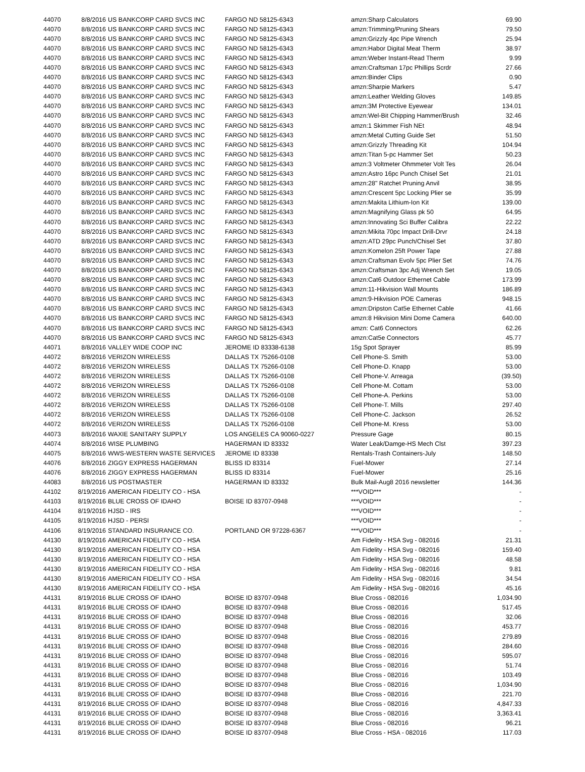| 44070 | 8/8/2016 | US BANKCORP CARD SVCS INC | FARGO ND 58125-6343 | amzn:Sharp Calculators | 69.90 |
| 44070 | 8/8/2016 | US BANKCORP CARD SVCS INC | FARGO ND 58125-6343 | amzn:Trimming/Pruning Shears | 79.50 |
| 44070 | 8/8/2016 | US BANKCORP CARD SVCS INC | FARGO ND 58125-6343 | amzn:Grizzly 4pc Pipe Wrench | 25.94 |
| 44070 | 8/8/2016 | US BANKCORP CARD SVCS INC | FARGO ND 58125-6343 | amzn:Habor Digital Meat Therm | 38.97 |
| 44070 | 8/8/2016 | US BANKCORP CARD SVCS INC | FARGO ND 58125-6343 | amzn:Weber Instant-Read Therm | 9.99 |
| 44070 | 8/8/2016 | US BANKCORP CARD SVCS INC | FARGO ND 58125-6343 | amzn:Craftsman 17pc Phillips Scrdr | 27.66 |
| 44070 | 8/8/2016 | US BANKCORP CARD SVCS INC | FARGO ND 58125-6343 | amzn:Binder Clips | 0.90 |
| 44070 | 8/8/2016 | US BANKCORP CARD SVCS INC | FARGO ND 58125-6343 | amzn:Sharpie Markers | 5.47 |
| 44070 | 8/8/2016 | US BANKCORP CARD SVCS INC | FARGO ND 58125-6343 | amzn:Leather Welding Gloves | 149.85 |
| 44070 | 8/8/2016 | US BANKCORP CARD SVCS INC | FARGO ND 58125-6343 | amzn:3M Protective Eyewear | 134.01 |
| 44070 | 8/8/2016 | US BANKCORP CARD SVCS INC | FARGO ND 58125-6343 | amzn:Wel-Bit Chipping Hammer/Brush | 32.46 |
| 44070 | 8/8/2016 | US BANKCORP CARD SVCS INC | FARGO ND 58125-6343 | amzn:1 Skimmer Fish NEt | 48.94 |
| 44070 | 8/8/2016 | US BANKCORP CARD SVCS INC | FARGO ND 58125-6343 | amzn:Metal Cutting Guide Set | 51.50 |
| 44070 | 8/8/2016 | US BANKCORP CARD SVCS INC | FARGO ND 58125-6343 | amzn:Grizzly Threading Kit | 104.94 |
| 44070 | 8/8/2016 | US BANKCORP CARD SVCS INC | FARGO ND 58125-6343 | amzn:Titan 5-pc Hammer Set | 50.23 |
| 44070 | 8/8/2016 | US BANKCORP CARD SVCS INC | FARGO ND 58125-6343 | amzn:3 Voltmeter Ohmmeter Volt Tes | 26.04 |
| 44070 | 8/8/2016 | US BANKCORP CARD SVCS INC | FARGO ND 58125-6343 | amzn:Astro 16pc Punch Chisel Set | 21.01 |
| 44070 | 8/8/2016 | US BANKCORP CARD SVCS INC | FARGO ND 58125-6343 | amzn:28" Ratchet Pruning Anvil | 38.95 |
| 44070 | 8/8/2016 | US BANKCORP CARD SVCS INC | FARGO ND 58125-6343 | amzn:Crescent 5pc Locking Plier se | 35.99 |
| 44070 | 8/8/2016 | US BANKCORP CARD SVCS INC | FARGO ND 58125-6343 | amzn:Makita Lithium-Ion Kit | 139.00 |
| 44070 | 8/8/2016 | US BANKCORP CARD SVCS INC | FARGO ND 58125-6343 | amzn:Magnifying Glass pk 50 | 64.95 |
| 44070 | 8/8/2016 | US BANKCORP CARD SVCS INC | FARGO ND 58125-6343 | amzn:Innovating Sci Buffer Calibra | 22.22 |
| 44070 | 8/8/2016 | US BANKCORP CARD SVCS INC | FARGO ND 58125-6343 | amzn:Mikita 70pc Impact Drill-Drvr | 24.18 |
| 44070 | 8/8/2016 | US BANKCORP CARD SVCS INC | FARGO ND 58125-6343 | amzn:ATD 29pc Punch/Chisel Set | 37.80 |
| 44070 | 8/8/2016 | US BANKCORP CARD SVCS INC | FARGO ND 58125-6343 | amzn:Komelon 25ft Power Tape | 27.88 |
| 44070 | 8/8/2016 | US BANKCORP CARD SVCS INC | FARGO ND 58125-6343 | amzn:Craftsman Evolv 5pc Plier Set | 74.76 |
| 44070 | 8/8/2016 | US BANKCORP CARD SVCS INC | FARGO ND 58125-6343 | amzn:Craftsman 3pc Adj Wrench Set | 19.05 |
| 44070 | 8/8/2016 | US BANKCORP CARD SVCS INC | FARGO ND 58125-6343 | amzn:Cat6 Outdoor Ethernet Cable | 173.99 |
| 44070 | 8/8/2016 | US BANKCORP CARD SVCS INC | FARGO ND 58125-6343 | amzn:11-Hikvision Wall Mounts | 186.89 |
| 44070 | 8/8/2016 | US BANKCORP CARD SVCS INC | FARGO ND 58125-6343 | amzn:9-Hikvision POE Cameras | 948.15 |
| 44070 | 8/8/2016 | US BANKCORP CARD SVCS INC | FARGO ND 58125-6343 | amzn:Dripston Cat5e Ethernet Cable | 41.66 |
| 44070 | 8/8/2016 | US BANKCORP CARD SVCS INC | FARGO ND 58125-6343 | amzn:8 Hikvision Mini Dome Camera | 640.00 |
| 44070 | 8/8/2016 | US BANKCORP CARD SVCS INC | FARGO ND 58125-6343 | amzn: Cat6 Connectors | 62.26 |
| 44070 | 8/8/2016 | US BANKCORP CARD SVCS INC | FARGO ND 58125-6343 | amzn:Cat5e Connectors | 45.77 |
| 44071 | 8/8/2016 | VALLEY WIDE COOP INC | JEROME ID 83338-6138 | 15g Spot Sprayer | 85.99 |
| 44072 | 8/8/2016 | VERIZON WIRELESS | DALLAS TX 75266-0108 | Cell Phone-S. Smith | 53.00 |
| 44072 | 8/8/2016 | VERIZON WIRELESS | DALLAS TX 75266-0108 | Cell Phone-D. Knapp | 53.00 |
| 44072 | 8/8/2016 | VERIZON WIRELESS | DALLAS TX 75266-0108 | Cell Phone-V. Arreaga | (39.50) |
| 44072 | 8/8/2016 | VERIZON WIRELESS | DALLAS TX 75266-0108 | Cell Phone-M. Cottam | 53.00 |
| 44072 | 8/8/2016 | VERIZON WIRELESS | DALLAS TX 75266-0108 | Cell Phone-A. Perkins | 53.00 |
| 44072 | 8/8/2016 | VERIZON WIRELESS | DALLAS TX 75266-0108 | Cell Phone-T. Mills | 297.40 |
| 44072 | 8/8/2016 | VERIZON WIRELESS | DALLAS TX 75266-0108 | Cell Phone-C. Jackson | 26.52 |
| 44072 | 8/8/2016 | VERIZON WIRELESS | DALLAS TX 75266-0108 | Cell Phone-M. Kress | 53.00 |
| 44073 | 8/8/2016 | WAXIE SANITARY SUPPLY | LOS ANGELES CA 90060-0227 | Pressure Gage | 80.15 |
| 44074 | 8/8/2016 | WISE PLUMBING | HAGERMAN ID 83332 | Water Leak/Damge-HS Mech Clst | 397.23 |
| 44075 | 8/8/2016 | WWS-WESTERN WASTE SERVICES | JEROME ID 83338 | Rentals-Trash Containers-July | 148.50 |
| 44076 | 8/8/2016 | ZIGGY EXPRESS HAGERMAN | BLISS ID 83314 | Fuel-Mower | 27.14 |
| 44076 | 8/8/2016 | ZIGGY EXPRESS HAGERMAN | BLISS ID 83314 | Fuel-Mower | 25.16 |
| 44083 | 8/8/2016 | US POSTMASTER | HAGERMAN ID 83332 | Bulk Mail-Aug8 2016 newsletter | 144.36 |
| 44102 | 8/19/2016 | AMERICAN FIDELITY CO - HSA | | ***VOID*** | - |
| 44103 | 8/19/2016 | BLUE CROSS OF IDAHO | BOISE ID 83707-0948 | ***VOID*** | - |
| 44104 | 8/19/2016 | HJSD - IRS | | ***VOID*** | - |
| 44105 | 8/19/2016 | HJSD - PERSI | | ***VOID*** | - |
| 44106 | 8/19/2016 | STANDARD INSURANCE CO. | PORTLAND OR 97228-6367 | ***VOID*** | - |
| 44130 | 8/19/2016 | AMERICAN FIDELITY CO - HSA | | Am Fidelity - HSA Svg - 082016 | 21.31 |
| 44130 | 8/19/2016 | AMERICAN FIDELITY CO - HSA | | Am Fidelity - HSA Svg - 082016 | 159.40 |
| 44130 | 8/19/2016 | AMERICAN FIDELITY CO - HSA | | Am Fidelity - HSA Svg - 082016 | 48.58 |
| 44130 | 8/19/2016 | AMERICAN FIDELITY CO - HSA | | Am Fidelity - HSA Svg - 082016 | 9.81 |
| 44130 | 8/19/2016 | AMERICAN FIDELITY CO - HSA | | Am Fidelity - HSA Svg - 082016 | 34.54 |
| 44130 | 8/19/2016 | AMERICAN FIDELITY CO - HSA | | Am Fidelity - HSA Svg - 082016 | 45.16 |
| 44131 | 8/19/2016 | BLUE CROSS OF IDAHO | BOISE ID 83707-0948 | Blue Cross - 082016 | 1,034.90 |
| 44131 | 8/19/2016 | BLUE CROSS OF IDAHO | BOISE ID 83707-0948 | Blue Cross - 082016 | 517.45 |
| 44131 | 8/19/2016 | BLUE CROSS OF IDAHO | BOISE ID 83707-0948 | Blue Cross - 082016 | 32.06 |
| 44131 | 8/19/2016 | BLUE CROSS OF IDAHO | BOISE ID 83707-0948 | Blue Cross - 082016 | 453.77 |
| 44131 | 8/19/2016 | BLUE CROSS OF IDAHO | BOISE ID 83707-0948 | Blue Cross - 082016 | 279.89 |
| 44131 | 8/19/2016 | BLUE CROSS OF IDAHO | BOISE ID 83707-0948 | Blue Cross - 082016 | 284.60 |
| 44131 | 8/19/2016 | BLUE CROSS OF IDAHO | BOISE ID 83707-0948 | Blue Cross - 082016 | 595.07 |
| 44131 | 8/19/2016 | BLUE CROSS OF IDAHO | BOISE ID 83707-0948 | Blue Cross - 082016 | 51.74 |
| 44131 | 8/19/2016 | BLUE CROSS OF IDAHO | BOISE ID 83707-0948 | Blue Cross - 082016 | 103.49 |
| 44131 | 8/19/2016 | BLUE CROSS OF IDAHO | BOISE ID 83707-0948 | Blue Cross - 082016 | 1,034.90 |
| 44131 | 8/19/2016 | BLUE CROSS OF IDAHO | BOISE ID 83707-0948 | Blue Cross - 082016 | 221.70 |
| 44131 | 8/19/2016 | BLUE CROSS OF IDAHO | BOISE ID 83707-0948 | Blue Cross - 082016 | 4,847.33 |
| 44131 | 8/19/2016 | BLUE CROSS OF IDAHO | BOISE ID 83707-0948 | Blue Cross - 082016 | 3,363.41 |
| 44131 | 8/19/2016 | BLUE CROSS OF IDAHO | BOISE ID 83707-0948 | Blue Cross - 082016 | 96.21 |
| 44131 | 8/19/2016 | BLUE CROSS OF IDAHO | BOISE ID 83707-0948 | Blue Cross - HSA - 082016 | 117.03 |